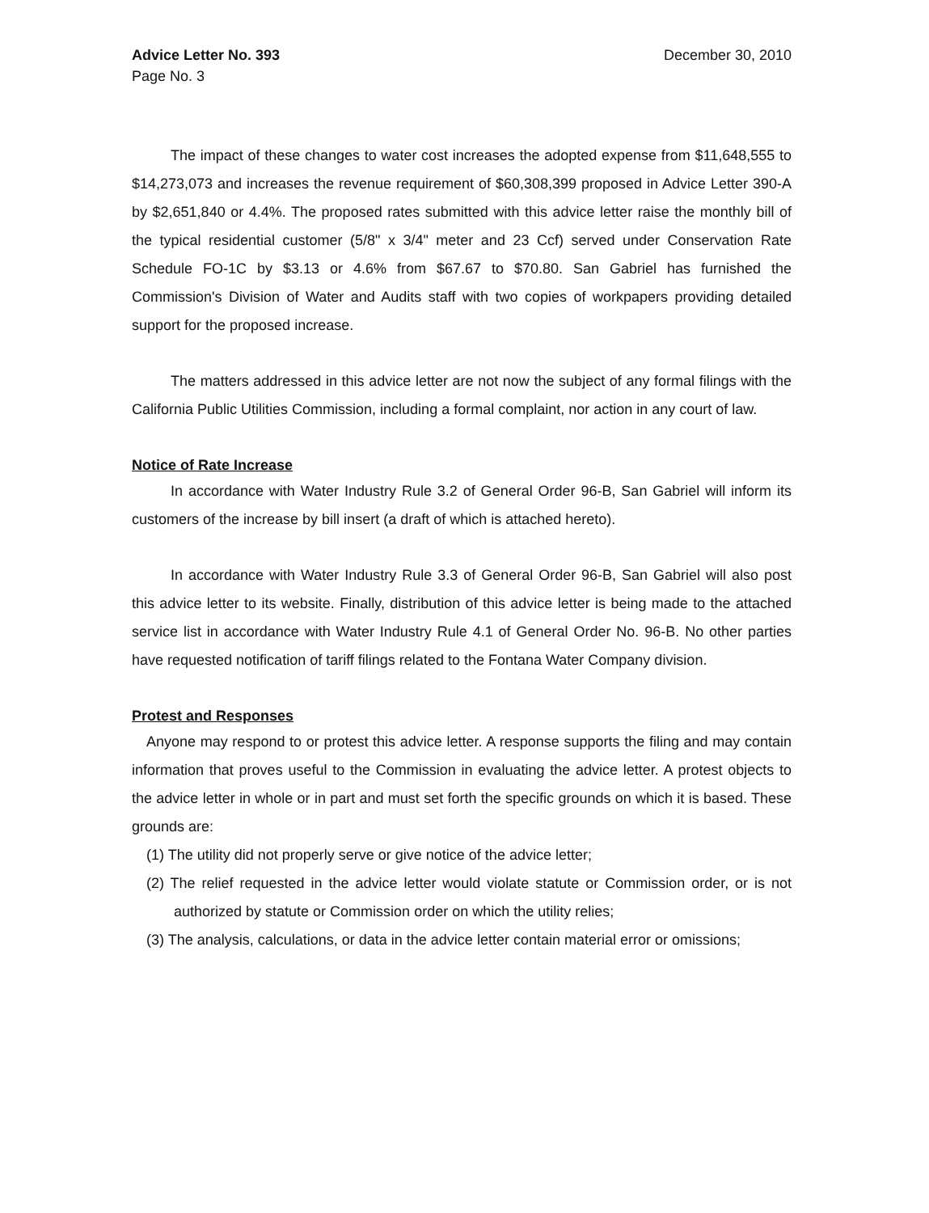Advice Letter No. 393
Page No. 3
December 30, 2010
The impact of these changes to water cost increases the adopted expense from $11,648,555 to $14,273,073 and increases the revenue requirement of $60,308,399 proposed in Advice Letter 390-A by $2,651,840 or 4.4%. The proposed rates submitted with this advice letter raise the monthly bill of the typical residential customer (5/8" x 3/4" meter and 23 Ccf) served under Conservation Rate Schedule FO-1C by $3.13 or 4.6% from $67.67 to $70.80. San Gabriel has furnished the Commission's Division of Water and Audits staff with two copies of workpapers providing detailed support for the proposed increase.
The matters addressed in this advice letter are not now the subject of any formal filings with the California Public Utilities Commission, including a formal complaint, nor action in any court of law.
Notice of Rate Increase
In accordance with Water Industry Rule 3.2 of General Order 96-B, San Gabriel will inform its customers of the increase by bill insert (a draft of which is attached hereto).
In accordance with Water Industry Rule 3.3 of General Order 96-B, San Gabriel will also post this advice letter to its website. Finally, distribution of this advice letter is being made to the attached service list in accordance with Water Industry Rule 4.1 of General Order No. 96-B. No other parties have requested notification of tariff filings related to the Fontana Water Company division.
Protest and Responses
Anyone may respond to or protest this advice letter. A response supports the filing and may contain information that proves useful to the Commission in evaluating the advice letter. A protest objects to the advice letter in whole or in part and must set forth the specific grounds on which it is based. These grounds are:
(1) The utility did not properly serve or give notice of the advice letter;
(2) The relief requested in the advice letter would violate statute or Commission order, or is not authorized by statute or Commission order on which the utility relies;
(3) The analysis, calculations, or data in the advice letter contain material error or omissions;